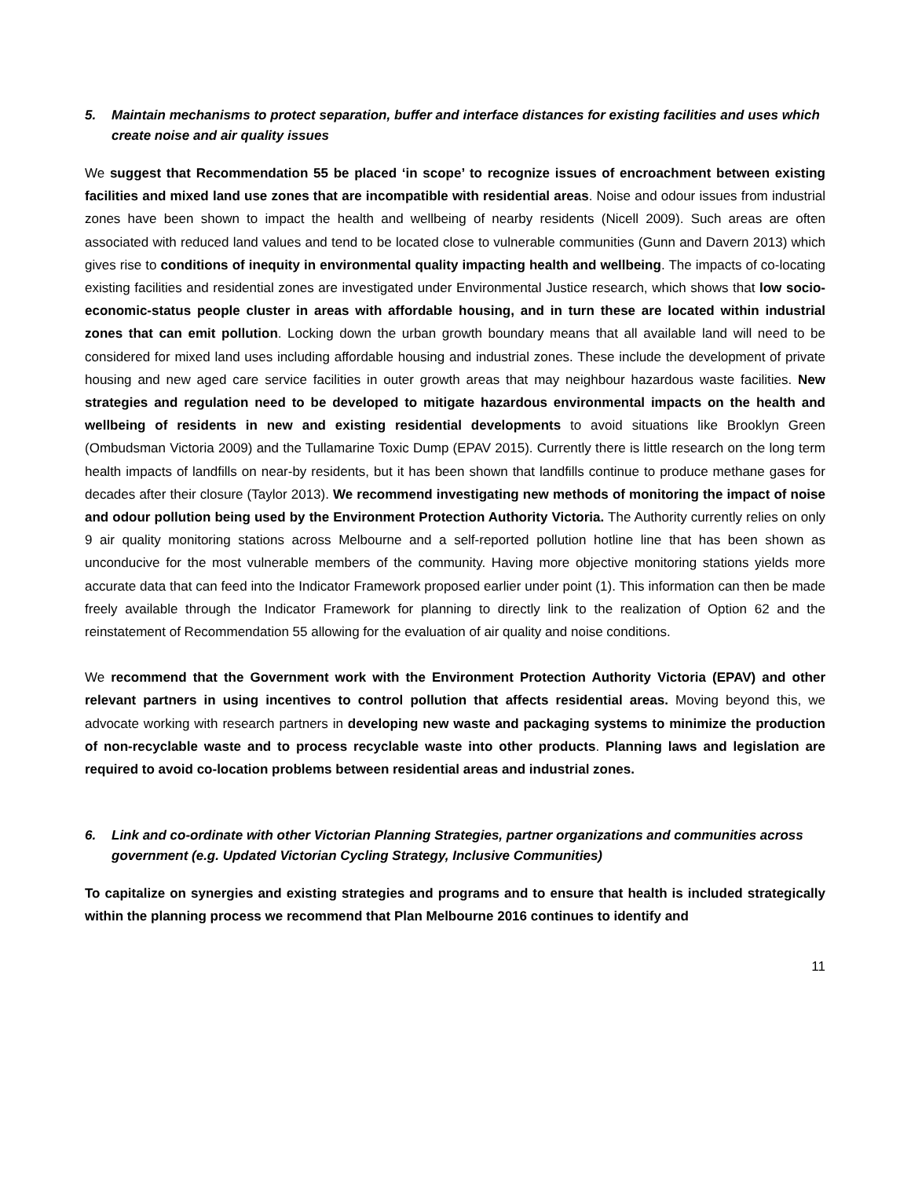5. Maintain mechanisms to protect separation, buffer and interface distances for existing facilities and uses which create noise and air quality issues
We suggest that Recommendation 55 be placed ‘in scope’ to recognize issues of encroachment between existing facilities and mixed land use zones that are incompatible with residential areas. Noise and odour issues from industrial zones have been shown to impact the health and wellbeing of nearby residents (Nicell 2009). Such areas are often associated with reduced land values and tend to be located close to vulnerable communities (Gunn and Davern 2013) which gives rise to conditions of inequity in environmental quality impacting health and wellbeing. The impacts of co-locating existing facilities and residential zones are investigated under Environmental Justice research, which shows that low socio-economic-status people cluster in areas with affordable housing, and in turn these are located within industrial zones that can emit pollution. Locking down the urban growth boundary means that all available land will need to be considered for mixed land uses including affordable housing and industrial zones. These include the development of private housing and new aged care service facilities in outer growth areas that may neighbour hazardous waste facilities. New strategies and regulation need to be developed to mitigate hazardous environmental impacts on the health and wellbeing of residents in new and existing residential developments to avoid situations like Brooklyn Green (Ombudsman Victoria 2009) and the Tullamarine Toxic Dump (EPAV 2015). Currently there is little research on the long term health impacts of landfills on near-by residents, but it has been shown that landfills continue to produce methane gases for decades after their closure (Taylor 2013). We recommend investigating new methods of monitoring the impact of noise and odour pollution being used by the Environment Protection Authority Victoria. The Authority currently relies on only 9 air quality monitoring stations across Melbourne and a self-reported pollution hotline line that has been shown as unconducive for the most vulnerable members of the community. Having more objective monitoring stations yields more accurate data that can feed into the Indicator Framework proposed earlier under point (1). This information can then be made freely available through the Indicator Framework for planning to directly link to the realization of Option 62 and the reinstatement of Recommendation 55 allowing for the evaluation of air quality and noise conditions.
We recommend that the Government work with the Environment Protection Authority Victoria (EPAV) and other relevant partners in using incentives to control pollution that affects residential areas. Moving beyond this, we advocate working with research partners in developing new waste and packaging systems to minimize the production of non-recyclable waste and to process recyclable waste into other products. Planning laws and legislation are required to avoid co-location problems between residential areas and industrial zones.
6. Link and co-ordinate with other Victorian Planning Strategies, partner organizations and communities across government (e.g. Updated Victorian Cycling Strategy, Inclusive Communities)
To capitalize on synergies and existing strategies and programs and to ensure that health is included strategically within the planning process we recommend that Plan Melbourne 2016 continues to identify and
11